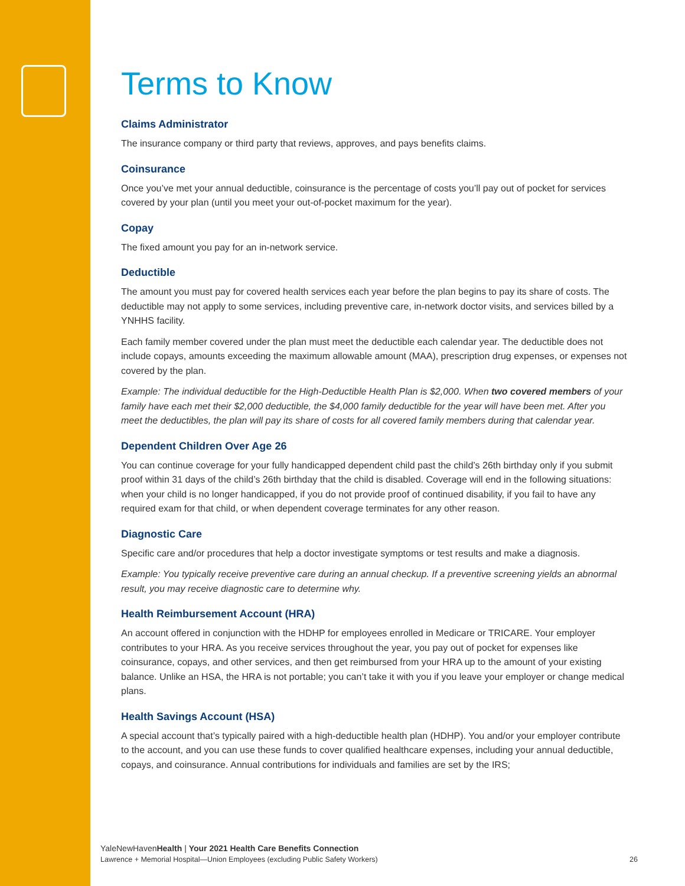Terms to Know
Claims Administrator
The insurance company or third party that reviews, approves, and pays benefits claims.
Coinsurance
Once you’ve met your annual deductible, coinsurance is the percentage of costs you’ll pay out of pocket for services covered by your plan (until you meet your out-of-pocket maximum for the year).
Copay
The fixed amount you pay for an in-network service.
Deductible
The amount you must pay for covered health services each year before the plan begins to pay its share of costs. The deductible may not apply to some services, including preventive care, in-network doctor visits, and services billed by a YNHHS facility.
Each family member covered under the plan must meet the deductible each calendar year. The deductible does not include copays, amounts exceeding the maximum allowable amount (MAA), prescription drug expenses, or expenses not covered by the plan.
Example: The individual deductible for the High-Deductible Health Plan is $2,000. When two covered members of your family have each met their $2,000 deductible, the $4,000 family deductible for the year will have been met. After you meet the deductibles, the plan will pay its share of costs for all covered family members during that calendar year.
Dependent Children Over Age 26
You can continue coverage for your fully handicapped dependent child past the child’s 26th birthday only if you submit proof within 31 days of the child’s 26th birthday that the child is disabled. Coverage will end in the following situations: when your child is no longer handicapped, if you do not provide proof of continued disability, if you fail to have any required exam for that child, or when dependent coverage terminates for any other reason.
Diagnostic Care
Specific care and/or procedures that help a doctor investigate symptoms or test results and make a diagnosis.
Example: You typically receive preventive care during an annual checkup. If a preventive screening yields an abnormal result, you may receive diagnostic care to determine why.
Health Reimbursement Account (HRA)
An account offered in conjunction with the HDHP for employees enrolled in Medicare or TRICARE. Your employer contributes to your HRA. As you receive services throughout the year, you pay out of pocket for expenses like coinsurance, copays, and other services, and then get reimbursed from your HRA up to the amount of your existing balance. Unlike an HSA, the HRA is not portable; you can’t take it with you if you leave your employer or change medical plans.
Health Savings Account (HSA)
A special account that’s typically paired with a high-deductible health plan (HDHP). You and/or your employer contribute to the account, and you can use these funds to cover qualified healthcare expenses, including your annual deductible, copays, and coinsurance. Annual contributions for individuals and families are set by the IRS;
YaleNewHavenHealth | Your 2021 Health Care Benefits Connection
Lawrence + Memorial Hospital—Union Employees (excluding Public Safety Workers) 26